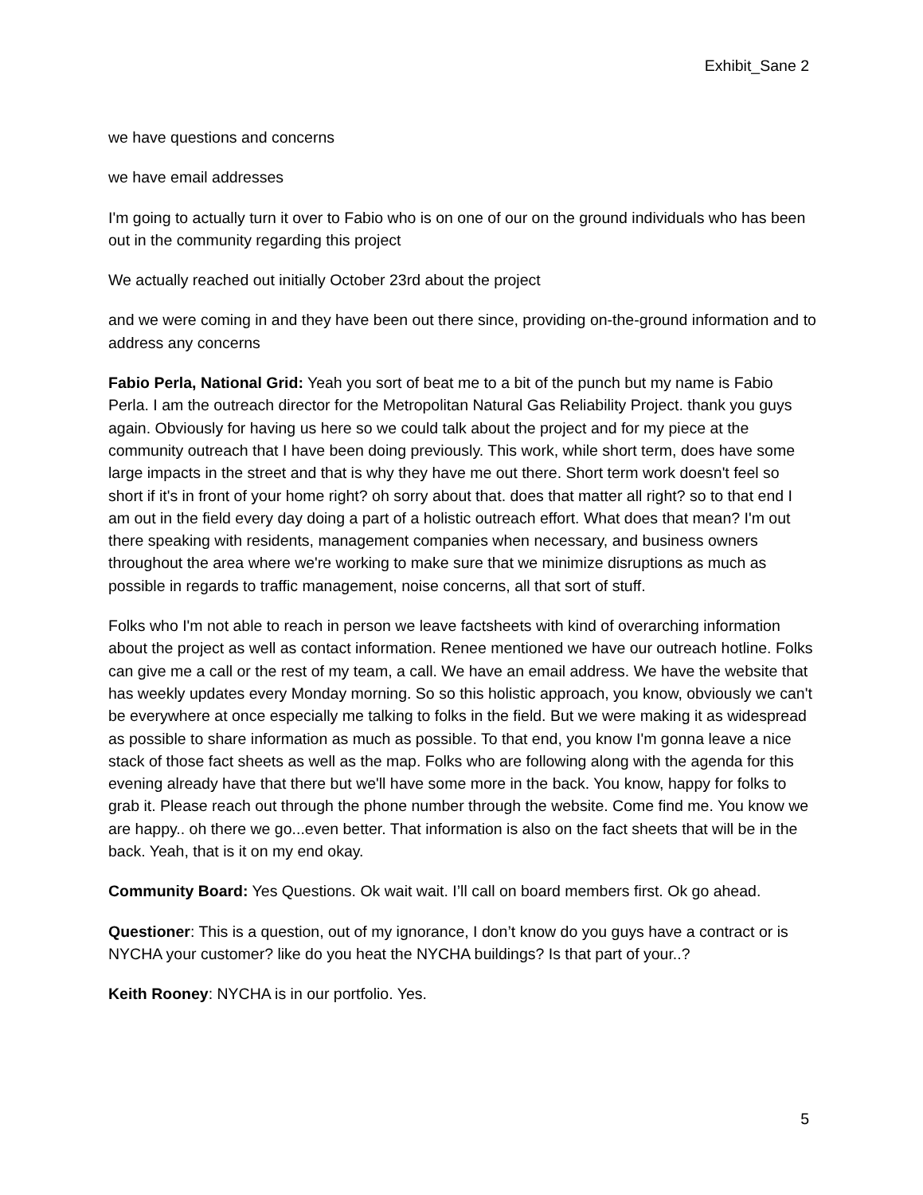Exhibit_Sane 2
we have questions and concerns
we have email addresses
I'm going to actually turn it over to Fabio who is on one of our on the ground individuals who has been out in the community regarding this project
We actually reached out initially October 23rd about the project
and we were coming in and they have been out there since, providing on-the-ground information and to address any concerns
Fabio Perla, National Grid: Yeah you sort of beat me to a bit of the punch but my name is Fabio Perla. I am the outreach director for the Metropolitan Natural Gas Reliability Project. thank you guys again. Obviously for having us here so we could talk about the project and for my piece at the community outreach that I have been doing previously. This work, while short term, does have some large impacts in the street and that is why they have me out there. Short term work doesn't feel so short if it's in front of your home right? oh sorry about that. does that matter all right? so to that end I am out in the field every day doing a part of a holistic outreach effort. What does that mean? I'm out there speaking with residents, management companies when necessary, and business owners throughout the area where we're working to make sure that we minimize disruptions as much as possible in regards to traffic management, noise concerns, all that sort of stuff.
Folks who I'm not able to reach in person we leave factsheets with kind of overarching information about the project as well as contact information. Renee mentioned we have our outreach hotline. Folks can give me a call or the rest of my team, a call. We have an email address. We have the website that has weekly updates every Monday morning. So so this holistic approach, you know, obviously we can't be everywhere at once especially me talking to folks in the field. But we were making it as widespread as possible to share information as much as possible. To that end, you know I'm gonna leave a nice stack of those fact sheets as well as the map. Folks who are following along with the agenda for this evening already have that there but we'll have some more in the back. You know, happy for folks to grab it. Please reach out through the phone number through the website. Come find me. You know we are happy.. oh there we go...even better. That information is also on the fact sheets that will be in the back. Yeah, that is it on my end okay.
Community Board: Yes Questions. Ok wait wait. I’ll call on board members first. Ok go ahead.
Questioner: This is a question, out of my ignorance, I don’t know do you guys have a contract or is NYCHA your customer? like do you heat the NYCHA buildings? Is that part of your..?
Keith Rooney: NYCHA is in our portfolio. Yes.
5